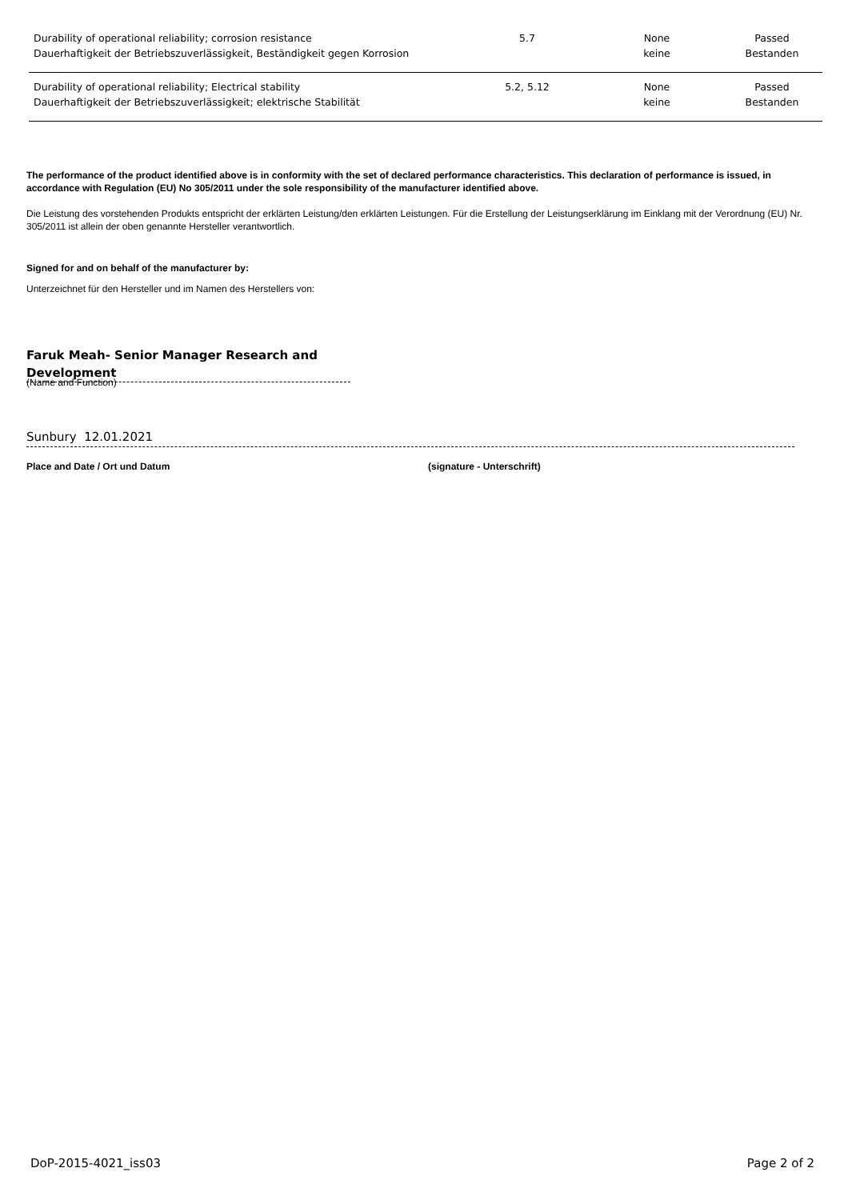| Durability of operational reliability; corrosion resistance Dauerhaftigkeit der Betriebszuverlässigkeit, Beständigkeit gegen Korrosion | 5.7 | None keine | Passed Bestanden |
| Durability of operational reliability; Electrical stability Dauerhaftigkeit der Betriebszuverlässigkeit; elektrische Stabilität | 5.2, 5.12 | None keine | Passed Bestanden |
The performance of the product identified above is in conformity with the set of declared performance characteristics. This declaration of performance is issued, in accordance with Regulation (EU) No 305/2011 under the sole responsibility of the manufacturer identified above.
Die Leistung des vorstehenden Produkts entspricht der erklärten Leistung/den erklärten Leistungen. Für die Erstellung der Leistungserklärung im Einklang mit der Verordnung (EU) Nr. 305/2011 ist allein der oben genannte Hersteller verantwortlich.
Signed for and on behalf of the manufacturer by:
Unterzeichnet für den Hersteller und im Namen des Herstellers von:
Faruk Meah- Senior Manager Research and Development
(Name and Function)
Sunbury 12.01.2021
Place and Date / Ort und Datum (signature - Unterschrift)
DoP-2015-4021_iss03 Page 2 of 2